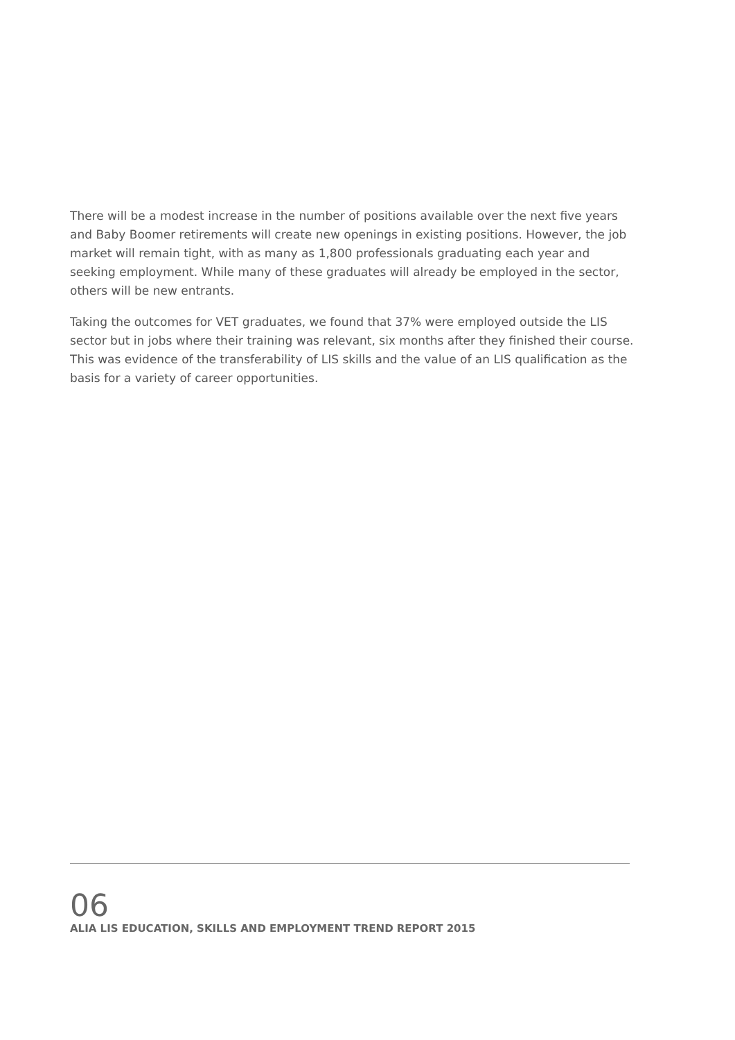There will be a modest increase in the number of positions available over the next five years and Baby Boomer retirements will create new openings in existing positions. However, the job market will remain tight, with as many as 1,800 professionals graduating each year and seeking employment. While many of these graduates will already be employed in the sector, others will be new entrants.
Taking the outcomes for VET graduates, we found that 37% were employed outside the LIS sector but in jobs where their training was relevant, six months after they finished their course. This was evidence of the transferability of LIS skills and the value of an LIS qualification as the basis for a variety of career opportunities.
06
ALIA LIS EDUCATION, SKILLS AND EMPLOYMENT TREND REPORT 2015